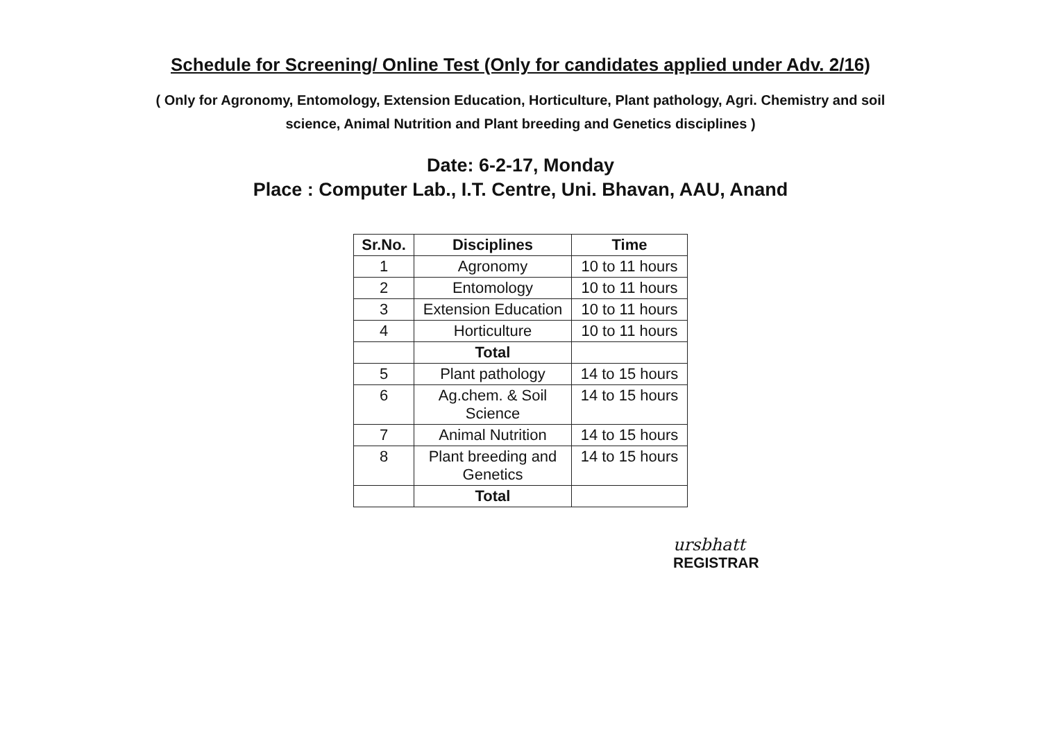Schedule for Screening/ Online Test (Only for candidates applied under Adv. 2/16)
( Only for Agronomy, Entomology, Extension Education, Horticulture, Plant pathology, Agri. Chemistry and soil science, Animal Nutrition and Plant breeding and Genetics disciplines )
Date: 6-2-17, Monday
Place : Computer Lab., I.T. Centre, Uni. Bhavan, AAU, Anand
| Sr.No. | Disciplines | Time |
| --- | --- | --- |
| 1 | Agronomy | 10 to 11 hours |
| 2 | Entomology | 10 to 11 hours |
| 3 | Extension Education | 10 to 11 hours |
| 4 | Horticulture | 10 to 11 hours |
| | Total | |
| 5 | Plant pathology | 14 to 15 hours |
| 6 | Ag.chem. & Soil Science | 14 to 15 hours |
| 7 | Animal Nutrition | 14 to 15 hours |
| 8 | Plant breeding and Genetics | 14 to 15 hours |
| | Total | |
ursbhatt
REGISTRAR